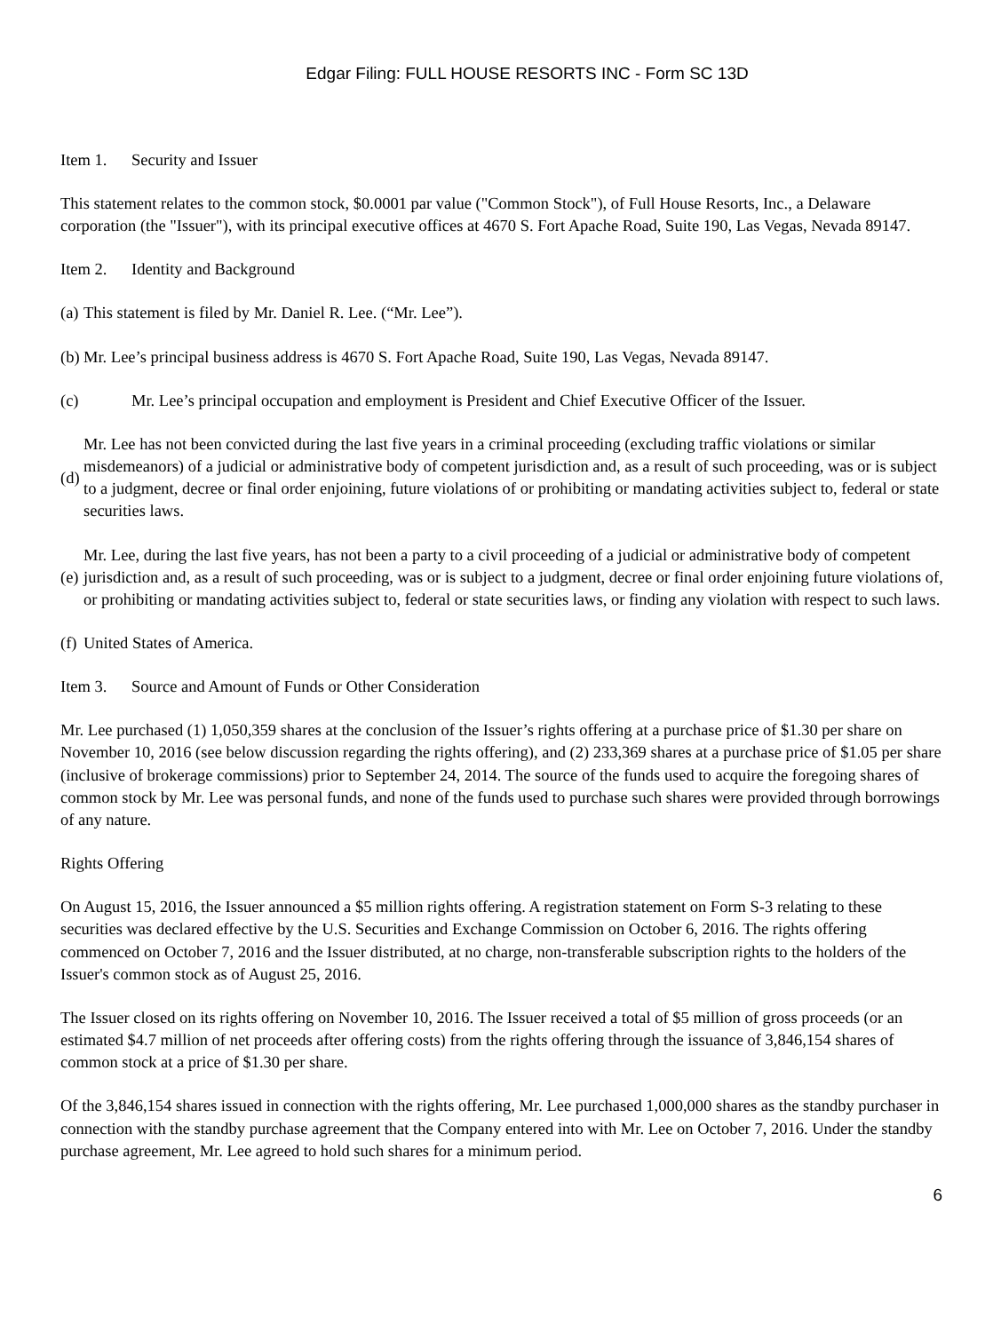Edgar Filing: FULL HOUSE RESORTS INC - Form SC 13D
Item 1. Security and Issuer
This statement relates to the common stock, $0.0001 par value ("Common Stock"), of Full House Resorts, Inc., a Delaware corporation (the "Issuer"), with its principal executive offices at 4670 S. Fort Apache Road, Suite 190, Las Vegas, Nevada 89147.
Item 2. Identity and Background
(a)
This statement is filed by Mr. Daniel R. Lee. (“Mr. Lee”).
(b)
Mr. Lee’s principal business address is 4670 S. Fort Apache Road, Suite 190, Las Vegas, Nevada 89147.
(c)
Mr. Lee’s principal occupation and employment is President and Chief Executive Officer of the Issuer.
(d)
Mr. Lee has not been convicted during the last five years in a criminal proceeding (excluding traffic violations or similar misdemeanors) of a judicial or administrative body of competent jurisdiction and, as a result of such proceeding, was or is subject to a judgment, decree or final order enjoining, future violations of or prohibiting or mandating activities subject to, federal or state securities laws.
(e)
Mr. Lee, during the last five years, has not been a party to a civil proceeding of a judicial or administrative body of competent jurisdiction and, as a result of such proceeding, was or is subject to a judgment, decree or final order enjoining future violations of, or prohibiting or mandating activities subject to, federal or state securities laws, or finding any violation with respect to such laws.
(f)
United States of America.
Item 3. Source and Amount of Funds or Other Consideration
Mr. Lee purchased (1) 1,050,359 shares at the conclusion of the Issuer’s rights offering at a purchase price of $1.30 per share on November 10, 2016 (see below discussion regarding the rights offering), and (2) 233,369 shares at a purchase price of $1.05 per share (inclusive of brokerage commissions) prior to September 24, 2014. The source of the funds used to acquire the foregoing shares of common stock by Mr. Lee was personal funds, and none of the funds used to purchase such shares were provided through borrowings of any nature.
Rights Offering
On August 15, 2016, the Issuer announced a $5 million rights offering. A registration statement on Form S-3 relating to these securities was declared effective by the U.S. Securities and Exchange Commission on October 6, 2016. The rights offering commenced on October 7, 2016 and the Issuer distributed, at no charge, non-transferable subscription rights to the holders of the Issuer's common stock as of August 25, 2016.
The Issuer closed on its rights offering on November 10, 2016. The Issuer received a total of $5 million of gross proceeds (or an estimated $4.7 million of net proceeds after offering costs) from the rights offering through the issuance of 3,846,154 shares of common stock at a price of $1.30 per share.
Of the 3,846,154 shares issued in connection with the rights offering, Mr. Lee purchased 1,000,000 shares as the standby purchaser in connection with the standby purchase agreement that the Company entered into with Mr. Lee on October 7, 2016. Under the standby purchase agreement, Mr. Lee agreed to hold such shares for a minimum period.
6